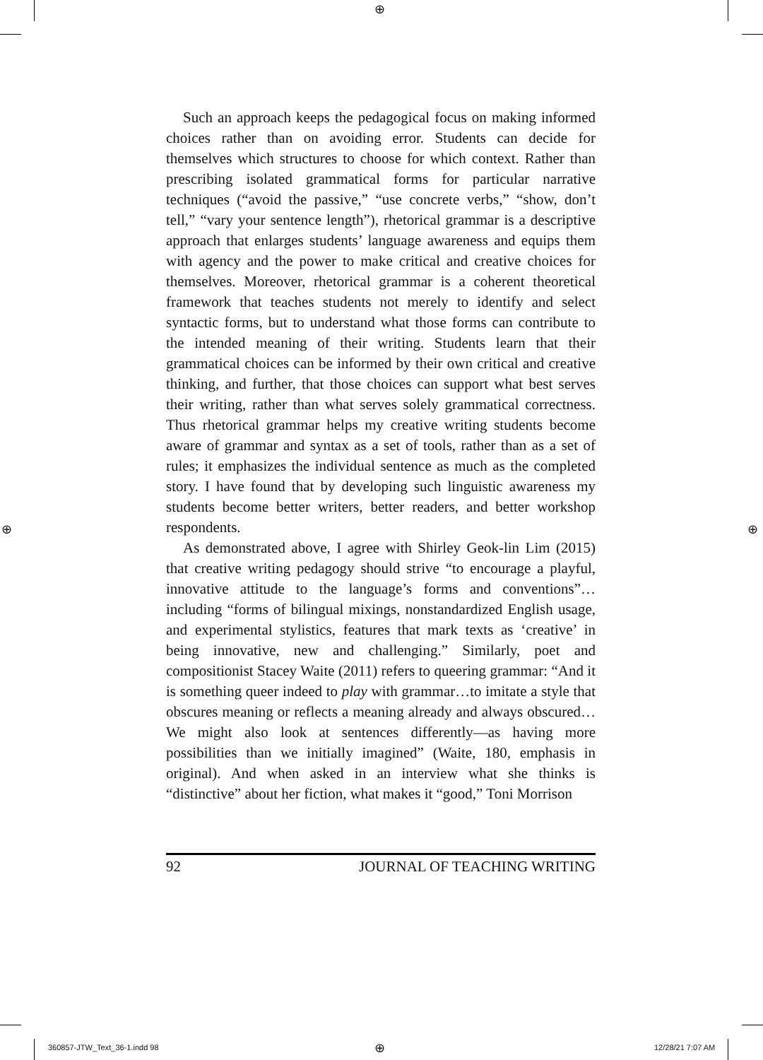⊕
⊕ ⊕
Such an approach keeps the pedagogical focus on making informed choices rather than on avoiding error. Students can decide for themselves which structures to choose for which context. Rather than prescribing isolated grammatical forms for particular narrative techniques (“avoid the passive,” “use concrete verbs,” “show, don’t tell,” “vary your sentence length”), rhetorical grammar is a descriptive approach that enlarges students’ language awareness and equips them with agency and the power to make critical and creative choices for themselves. Moreover, rhetorical grammar is a coherent theoretical framework that teaches students not merely to identify and select syntactic forms, but to understand what those forms can contribute to the intended meaning of their writing. Students learn that their grammatical choices can be informed by their own critical and creative thinking, and further, that those choices can support what best serves their writing, rather than what serves solely grammatical correctness. Thus rhetorical grammar helps my creative writing students become aware of grammar and syntax as a set of tools, rather than as a set of rules; it emphasizes the individual sentence as much as the completed story. I have found that by developing such linguistic awareness my students become better writers, better readers, and better workshop respondents.
As demonstrated above, I agree with Shirley Geok-lin Lim (2015) that creative writing pedagogy should strive “to encourage a playful, innovative attitude to the language’s forms and conventions”…including “forms of bilingual mixings, nonstandardized English usage, and experimental stylistics, features that mark texts as ‘creative’ in being innovative, new and challenging.” Similarly, poet and compositionist Stacey Waite (2011) refers to queering grammar: “And it is something queer indeed to play with grammar…to imitate a style that obscures meaning or reflects a meaning already and always obscured…We might also look at sentences differently—as having more possibilities than we initially imagined” (Waite, 180, emphasis in original). And when asked in an interview what she thinks is “distinctive” about her fiction, what makes it “good,” Toni Morrison
92 JOURNAL OF TEACHING WRITING
360857-JTW_Text_36-1.indd 98 ⊕ 12/28/21 7:07 AM